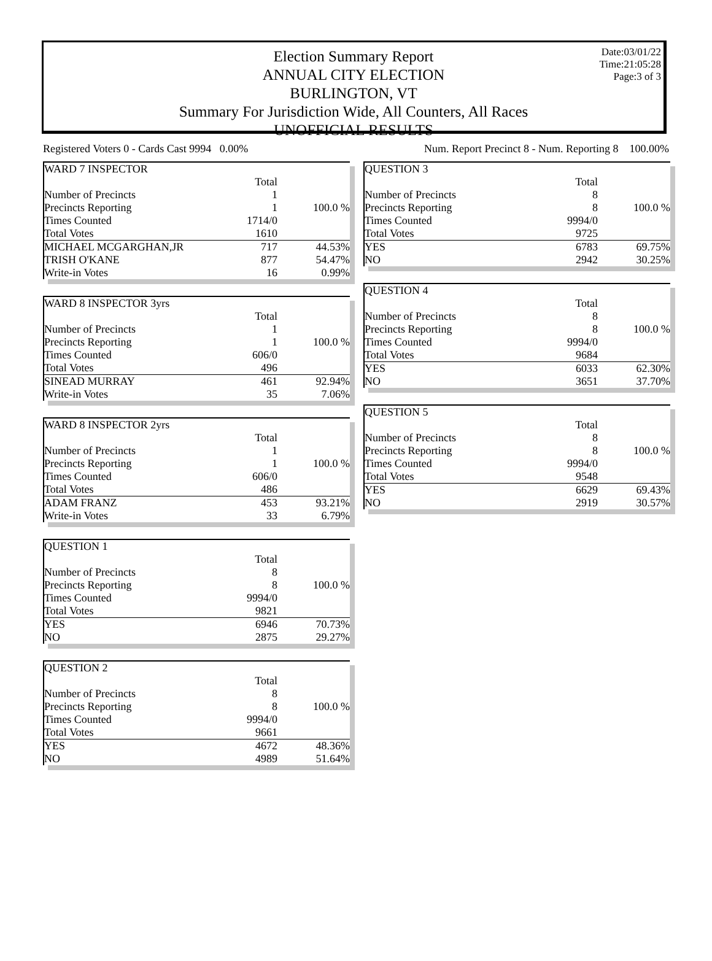Date:03/01/22
Time:21:05:28
Page:3 of 3
Election Summary Report
ANNUAL CITY ELECTION
BURLINGTON, VT
Summary For Jurisdiction Wide, All Counters, All Races
UNOFFICIAL RESULTS
Registered Voters 0 - Cards Cast 9994 0.00% Num. Report Precinct 8 - Num. Reporting 8 100.00%
| WARD 7 INSPECTOR | | |
| | Total | |
| Number of Precincts | 1 | |
| Precincts Reporting | 1 | 100.0 % |
| Times Counted | 1714/0 | |
| Total Votes | 1610 | |
| MICHAEL MCGARGHAN,JR | 717 | 44.53% |
| TRISH O'KANE | 877 | 54.47% |
| Write-in Votes | 16 | 0.99% |
| WARD 8 INSPECTOR 3yrs | | |
| | Total | |
| Number of Precincts | 1 | |
| Precincts Reporting | 1 | 100.0 % |
| Times Counted | 606/0 | |
| Total Votes | 496 | |
| SINEAD MURRAY | 461 | 92.94% |
| Write-in Votes | 35 | 7.06% |
| WARD 8 INSPECTOR 2yrs | | |
| | Total | |
| Number of Precincts | 1 | |
| Precincts Reporting | 1 | 100.0 % |
| Times Counted | 606/0 | |
| Total Votes | 486 | |
| ADAM FRANZ | 453 | 93.21% |
| Write-in Votes | 33 | 6.79% |
| QUESTION 1 | | |
| | Total | |
| Number of Precincts | 8 | |
| Precincts Reporting | 8 | 100.0 % |
| Times Counted | 9994/0 | |
| Total Votes | 9821 | |
| YES | 6946 | 70.73% |
| NO | 2875 | 29.27% |
| QUESTION 2 | | |
| | Total | |
| Number of Precincts | 8 | |
| Precincts Reporting | 8 | 100.0 % |
| Times Counted | 9994/0 | |
| Total Votes | 9661 | |
| YES | 4672 | 48.36% |
| NO | 4989 | 51.64% |
| QUESTION 3 | | |
| | Total | |
| Number of Precincts | 8 | |
| Precincts Reporting | 8 | 100.0 % |
| Times Counted | 9994/0 | |
| Total Votes | 9725 | |
| YES | 6783 | 69.75% |
| NO | 2942 | 30.25% |
| QUESTION 4 | | |
| | Total | |
| Number of Precincts | 8 | |
| Precincts Reporting | 8 | 100.0 % |
| Times Counted | 9994/0 | |
| Total Votes | 9684 | |
| YES | 6033 | 62.30% |
| NO | 3651 | 37.70% |
| QUESTION 5 | | |
| | Total | |
| Number of Precincts | 8 | |
| Precincts Reporting | 8 | 100.0 % |
| Times Counted | 9994/0 | |
| Total Votes | 9548 | |
| YES | 6629 | 69.43% |
| NO | 2919 | 30.57% |